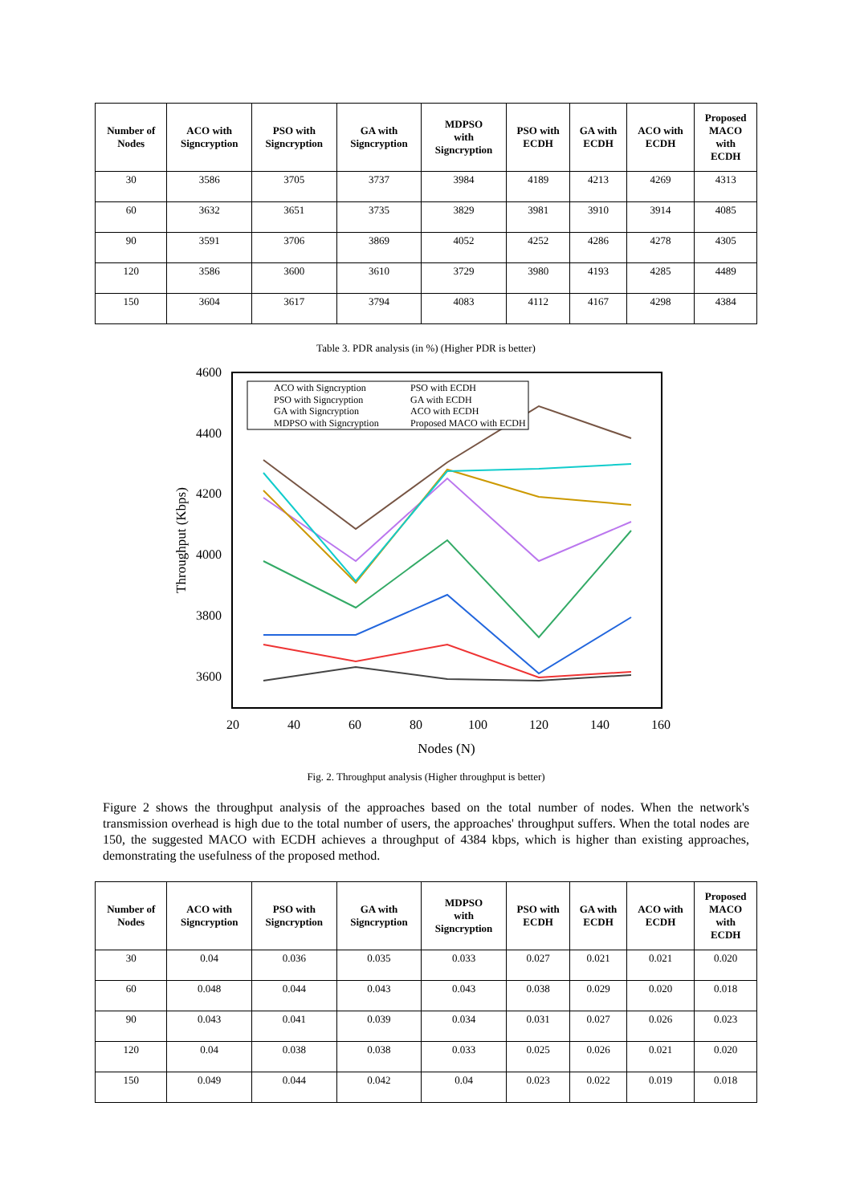| Number of Nodes | ACO with Signcryption | PSO with Signcryption | GA with Signcryption | MDPSO with Signcryption | PSO with ECDH | GA with ECDH | ACO with ECDH | Proposed MACO with ECDH |
| --- | --- | --- | --- | --- | --- | --- | --- | --- |
| 30 | 3586 | 3705 | 3737 | 3984 | 4189 | 4213 | 4269 | 4313 |
| 60 | 3632 | 3651 | 3735 | 3829 | 3981 | 3910 | 3914 | 4085 |
| 90 | 3591 | 3706 | 3869 | 4052 | 4252 | 4286 | 4278 | 4305 |
| 120 | 3586 | 3600 | 3610 | 3729 | 3980 | 4193 | 4285 | 4489 |
| 150 | 3604 | 3617 | 3794 | 4083 | 4112 | 4167 | 4298 | 4384 |
Table 3. PDR analysis (in %) (Higher PDR is better)
4600
4400
4200
4000
3800
3600
20
40
60
80
100
120
140
160
Nodes (N)
Throughput (Kbps)
ACO with Signcryption
PSO with Signcryption
GA with Signcryption
MDPSO with Signcryption
PSO with ECDH
GA with ECDH
ACO with ECDH
Proposed MACO with ECDH
Fig. 2. Throughput analysis (Higher throughput is better)
Figure 2 shows the throughput analysis of the approaches based on the total number of nodes. When the network's transmission overhead is high due to the total number of users, the approaches' throughput suffers. When the total nodes are 150, the suggested MACO with ECDH achieves a throughput of 4384 kbps, which is higher than existing approaches, demonstrating the usefulness of the proposed method.
| Number of Nodes | ACO with Signcryption | PSO with Signcryption | GA with Signcryption | MDPSO with Signcryption | PSO with ECDH | GA with ECDH | ACO with ECDH | Proposed MACO with ECDH |
| --- | --- | --- | --- | --- | --- | --- | --- | --- |
| 30 | 0.04 | 0.036 | 0.035 | 0.033 | 0.027 | 0.021 | 0.021 | 0.020 |
| 60 | 0.048 | 0.044 | 0.043 | 0.043 | 0.038 | 0.029 | 0.020 | 0.018 |
| 90 | 0.043 | 0.041 | 0.039 | 0.034 | 0.031 | 0.027 | 0.026 | 0.023 |
| 120 | 0.04 | 0.038 | 0.038 | 0.033 | 0.025 | 0.026 | 0.021 | 0.020 |
| 150 | 0.049 | 0.044 | 0.042 | 0.04 | 0.023 | 0.022 | 0.019 | 0.018 |